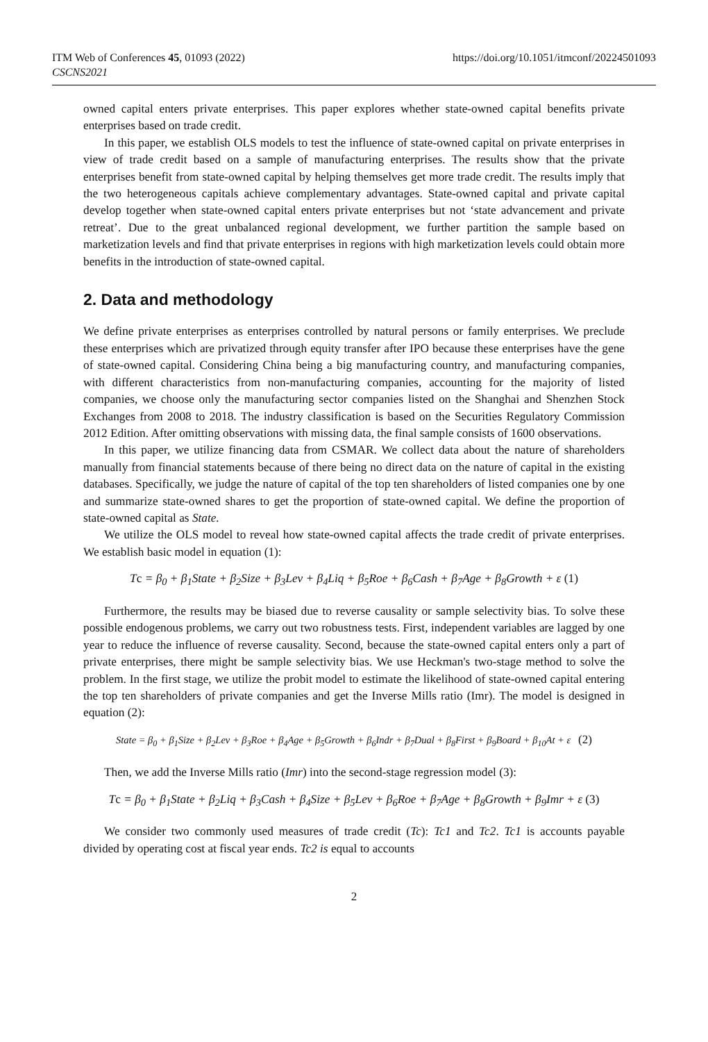ITM Web of Conferences 45, 01093 (2022)
CSCNS2021
https://doi.org/10.1051/itmconf/20224501093
owned capital enters private enterprises. This paper explores whether state-owned capital benefits private enterprises based on trade credit.
In this paper, we establish OLS models to test the influence of state-owned capital on private enterprises in view of trade credit based on a sample of manufacturing enterprises. The results show that the private enterprises benefit from state-owned capital by helping themselves get more trade credit. The results imply that the two heterogeneous capitals achieve complementary advantages. State-owned capital and private capital develop together when state-owned capital enters private enterprises but not ‘state advancement and private retreat’. Due to the great unbalanced regional development, we further partition the sample based on marketization levels and find that private enterprises in regions with high marketization levels could obtain more benefits in the introduction of state-owned capital.
2. Data and methodology
We define private enterprises as enterprises controlled by natural persons or family enterprises. We preclude these enterprises which are privatized through equity transfer after IPO because these enterprises have the gene of state-owned capital. Considering China being a big manufacturing country, and manufacturing companies, with different characteristics from non-manufacturing companies, accounting for the majority of listed companies, we choose only the manufacturing sector companies listed on the Shanghai and Shenzhen Stock Exchanges from 2008 to 2018. The industry classification is based on the Securities Regulatory Commission 2012 Edition. After omitting observations with missing data, the final sample consists of 1600 observations.
In this paper, we utilize financing data from CSMAR. We collect data about the nature of shareholders manually from financial statements because of there being no direct data on the nature of capital in the existing databases. Specifically, we judge the nature of capital of the top ten shareholders of listed companies one by one and summarize state-owned shares to get the proportion of state-owned capital. We define the proportion of state-owned capital as State.
We utilize the OLS model to reveal how state-owned capital affects the trade credit of private enterprises. We establish basic model in equation (1):
Tc = β<sub>0</sub> + β<sub>1</sub>State + β<sub>2</sub>Size + β<sub>3</sub>Lev + β<sub>4</sub>Liq + β<sub>5</sub>Roe + β<sub>6</sub>Cash + β<sub>7</sub>Age + β<sub>8</sub>Growth + ε (1)
Furthermore, the results may be biased due to reverse causality or sample selectivity bias. To solve these possible endogenous problems, we carry out two robustness tests. First, independent variables are lagged by one year to reduce the influence of reverse causality. Second, because the state-owned capital enters only a part of private enterprises, there might be sample selectivity bias. We use Heckman's two-stage method to solve the problem. In the first stage, we utilize the probit model to estimate the likelihood of state-owned capital entering the top ten shareholders of private companies and get the Inverse Mills ratio (Imr). The model is designed in equation (2):
State = β<sub>0</sub> + β<sub>1</sub>Size + β<sub>2</sub>Lev + β<sub>3</sub>Roe + β<sub>4</sub>Age + β<sub>5</sub>Growth + β<sub>6</sub>Indr + β<sub>7</sub>Dual + β<sub>8</sub>First + β<sub>9</sub>Board + β<sub>10</sub>At + ε (2)
Then, we add the Inverse Mills ratio (Imr) into the second-stage regression model (3):
Tc = β<sub>0</sub> + β<sub>1</sub>State + β<sub>2</sub>Liq + β<sub>3</sub>Cash + β<sub>4</sub>Size + β<sub>5</sub>Lev + β<sub>6</sub>Roe + β<sub>7</sub>Age + β<sub>8</sub>Growth + β<sub>9</sub>Imr + ε (3)
We consider two commonly used measures of trade credit (Tc): Tc1 and Tc2. Tc1 is accounts payable divided by operating cost at fiscal year ends. Tc2 is equal to accounts
2